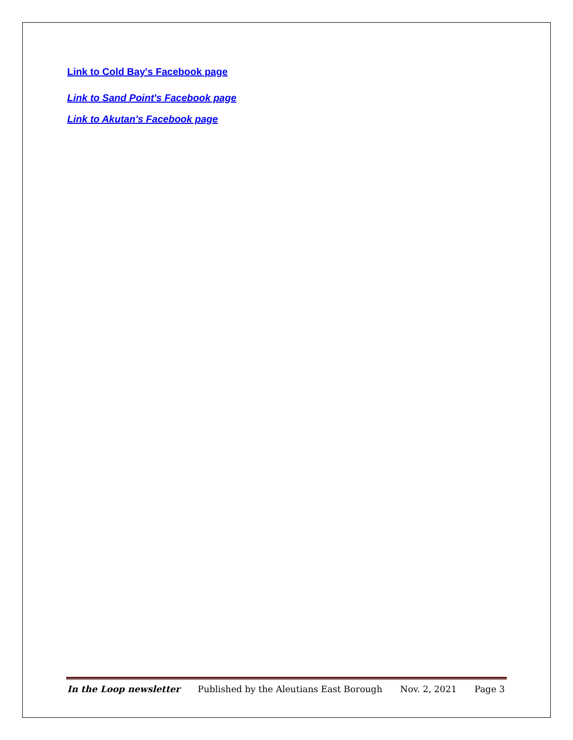Link to Cold Bay's Facebook page
Link to Sand Point's Facebook page
Link to Akutan's Facebook page
In the Loop newsletter Published by the Aleutians East Borough Nov. 2, 2021 Page 3